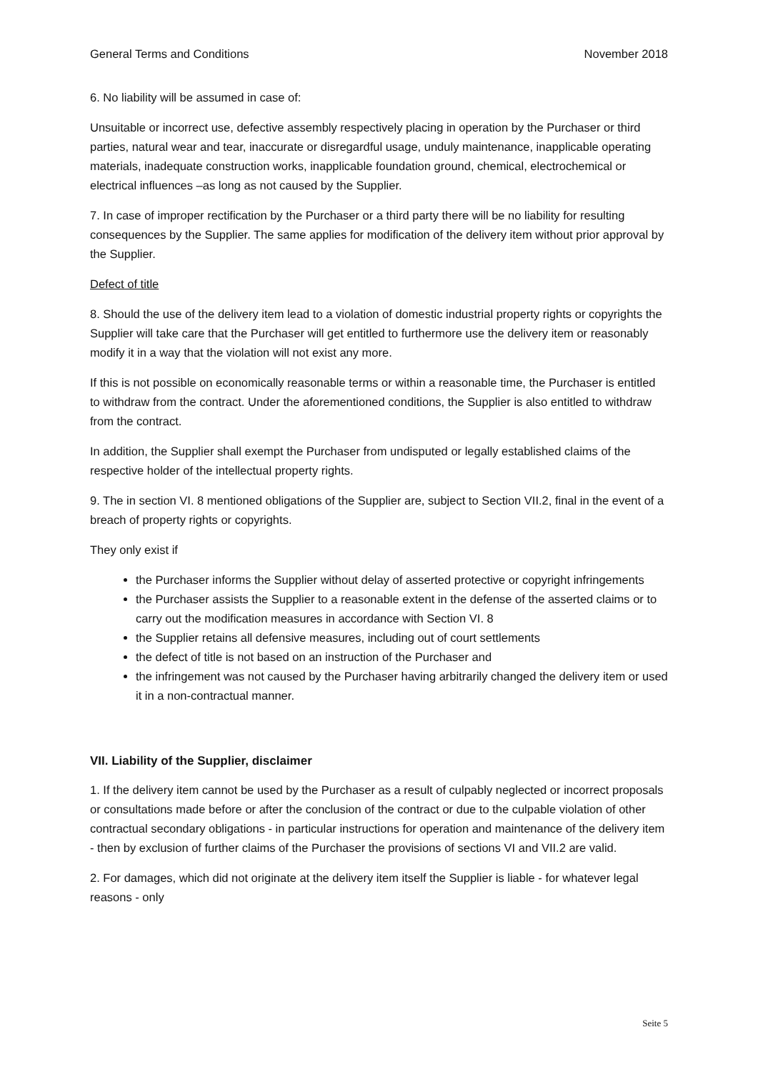General Terms and Conditions November 2018
6. No liability will be assumed in case of:
Unsuitable or incorrect use, defective assembly respectively placing in operation by the Purchaser or third parties, natural wear and tear, inaccurate or disregardful usage, unduly maintenance, inapplicable operating materials, inadequate construction works, inapplicable foundation ground, chemical, electrochemical or electrical influences –as long as not caused by the Supplier.
7. In case of improper rectification by the Purchaser or a third party there will be no liability for resulting consequences by the Supplier. The same applies for modification of the delivery item without prior approval by the Supplier.
Defect of title
8. Should the use of the delivery item lead to a violation of domestic industrial property rights or copyrights the Supplier will take care that the Purchaser will get entitled to furthermore use the delivery item or reasonably modify it in a way that the violation will not exist any more.
If this is not possible on economically reasonable terms or within a reasonable time, the Purchaser is entitled to withdraw from the contract. Under the aforementioned conditions, the Supplier is also entitled to withdraw from the contract.
In addition, the Supplier shall exempt the Purchaser from undisputed or legally established claims of the respective holder of the intellectual property rights.
9. The in section VI. 8 mentioned obligations of the Supplier are, subject to Section VII.2, final in the event of a breach of property rights or copyrights.
They only exist if
the Purchaser informs the Supplier without delay of asserted protective or copyright infringements
the Purchaser assists the Supplier to a reasonable extent in the defense of the asserted claims or to carry out the modification measures in accordance with Section VI. 8
the Supplier retains all defensive measures, including out of court settlements
the defect of title is not based on an instruction of the Purchaser and
the infringement was not caused by the Purchaser having arbitrarily changed the delivery item or used it in a non-contractual manner.
VII. Liability of the Supplier, disclaimer
1. If the delivery item cannot be used by the Purchaser as a result of culpably neglected or incorrect proposals or consultations made before or after the conclusion of the contract or due to the culpable violation of other contractual secondary obligations - in particular instructions for operation and maintenance of the delivery item - then by exclusion of further claims of the Purchaser the provisions of sections VI and VII.2 are valid.
2. For damages, which did not originate at the delivery item itself the Supplier is liable - for whatever legal reasons - only
Seite 5